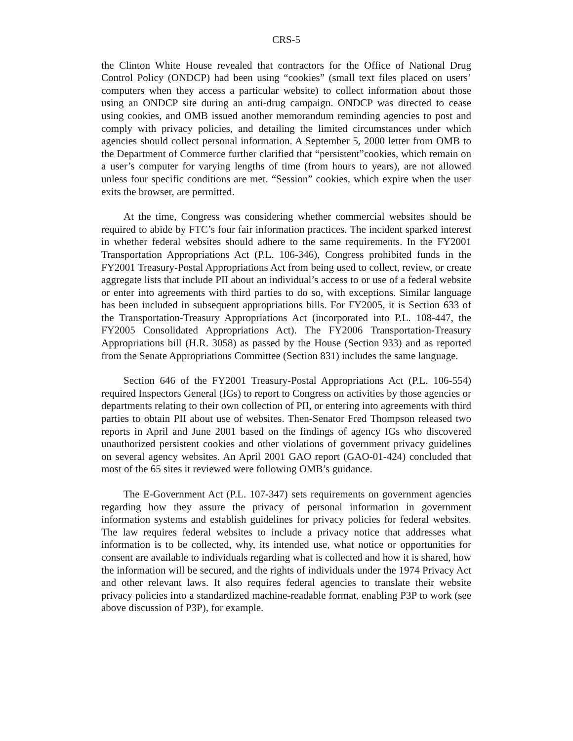CRS-5
the Clinton White House revealed that contractors for the Office of National Drug Control Policy (ONDCP) had been using “cookies” (small text files placed on users’ computers when they access a particular website) to collect information about those using an ONDCP site during an anti-drug campaign. ONDCP was directed to cease using cookies, and OMB issued another memorandum reminding agencies to post and comply with privacy policies, and detailing the limited circumstances under which agencies should collect personal information. A September 5, 2000 letter from OMB to the Department of Commerce further clarified that “persistent”cookies, which remain on a user’s computer for varying lengths of time (from hours to years), are not allowed unless four specific conditions are met. “Session” cookies, which expire when the user exits the browser, are permitted.
At the time, Congress was considering whether commercial websites should be required to abide by FTC’s four fair information practices. The incident sparked interest in whether federal websites should adhere to the same requirements. In the FY2001 Transportation Appropriations Act (P.L. 106-346), Congress prohibited funds in the FY2001 Treasury-Postal Appropriations Act from being used to collect, review, or create aggregate lists that include PII about an individual’s access to or use of a federal website or enter into agreements with third parties to do so, with exceptions. Similar language has been included in subsequent appropriations bills. For FY2005, it is Section 633 of the Transportation-Treasury Appropriations Act (incorporated into P.L. 108-447, the FY2005 Consolidated Appropriations Act). The FY2006 Transportation-Treasury Appropriations bill (H.R. 3058) as passed by the House (Section 933) and as reported from the Senate Appropriations Committee (Section 831) includes the same language.
Section 646 of the FY2001 Treasury-Postal Appropriations Act (P.L. 106-554) required Inspectors General (IGs) to report to Congress on activities by those agencies or departments relating to their own collection of PII, or entering into agreements with third parties to obtain PII about use of websites. Then-Senator Fred Thompson released two reports in April and June 2001 based on the findings of agency IGs who discovered unauthorized persistent cookies and other violations of government privacy guidelines on several agency websites. An April 2001 GAO report (GAO-01-424) concluded that most of the 65 sites it reviewed were following OMB’s guidance.
The E-Government Act (P.L. 107-347) sets requirements on government agencies regarding how they assure the privacy of personal information in government information systems and establish guidelines for privacy policies for federal websites. The law requires federal websites to include a privacy notice that addresses what information is to be collected, why, its intended use, what notice or opportunities for consent are available to individuals regarding what is collected and how it is shared, how the information will be secured, and the rights of individuals under the 1974 Privacy Act and other relevant laws. It also requires federal agencies to translate their website privacy policies into a standardized machine-readable format, enabling P3P to work (see above discussion of P3P), for example.